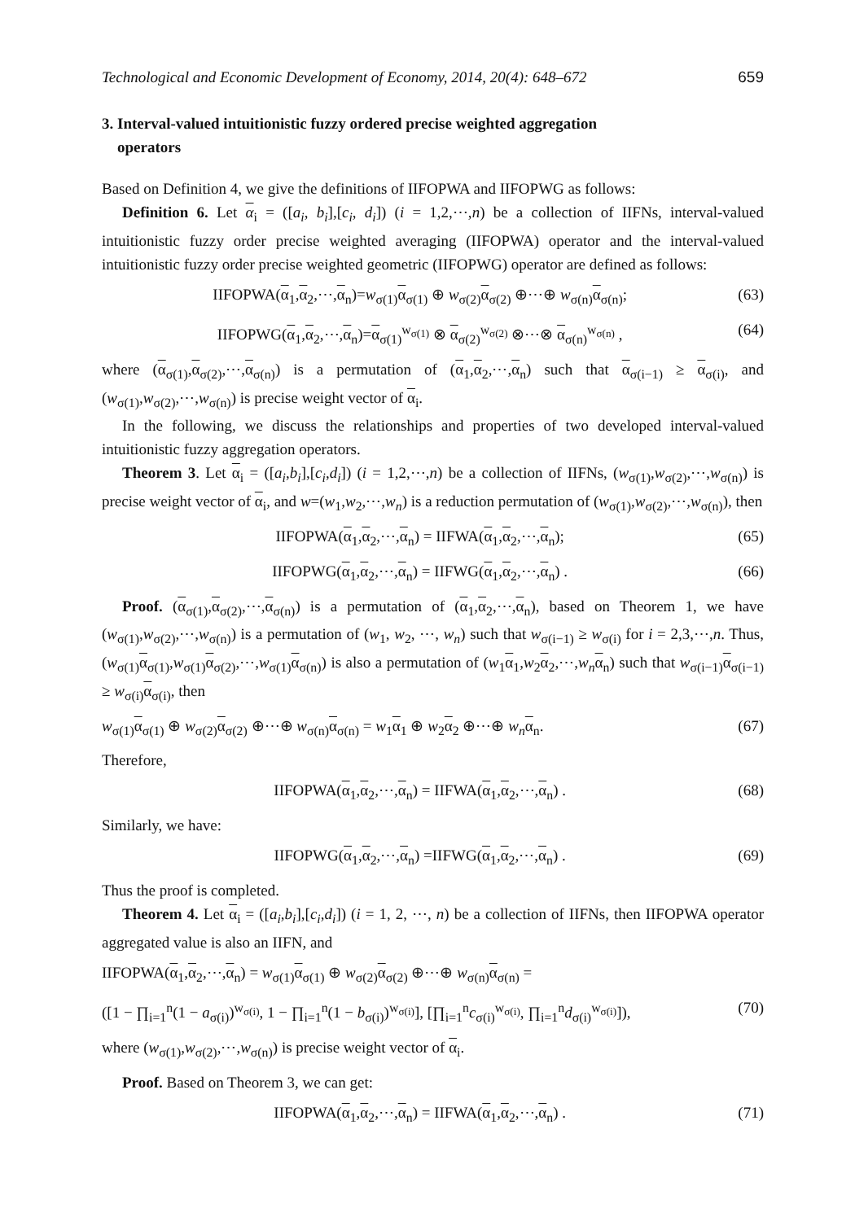Technological and Economic Development of Economy, 2014, 20(4): 648–672 659
3. Interval-valued intuitionistic fuzzy ordered precise weighted aggregation
operators
Based on Definition 4, we give the definitions of IIFOPWA and IIFOPWG as follows:
Definition 6. Let α<sub>i</sub> = ([a<sub>i</sub>, b<sub>i</sub>],[c<sub>i</sub>, d<sub>i</sub>]) (i = 1,2,⋯,n) be a collection of IIFNs, interval-valued intuitionistic fuzzy order precise weighted averaging (IIFOPWA) operator and the interval-valued intuitionistic fuzzy order precise weighted geometric (IIFOPWG) operator are defined as follows:
IIFOPWA(α<sub>1</sub>,α<sub>2</sub>,⋯,α<sub>n</sub>)=w<sub>σ(1)</sub>α<sub>σ(1)</sub> ⊕ w<sub>σ(2)</sub>α<sub>σ(2)</sub> ⊕⋯⊕ w<sub>σ(n)</sub>α<sub>σ(n)</sub>; (63)
IIFOPWG(α<sub>1</sub>,α<sub>2</sub>,⋯,α<sub>n</sub>)=α<sub>σ(1)</sub><sup>w<sub>σ(1)</sub></sup> ⊗ α<sub>σ(2)</sub><sup>w<sub>σ(2)</sub></sup> ⊗⋯⊗ α<sub>σ(n)</sub><sup>w<sub>σ(n)</sub></sup> , (64)
where (α<sub>σ(1)</sub>,α<sub>σ(2)</sub>,⋯,α<sub>σ(n)</sub>) is a permutation of (α<sub>1</sub>,α<sub>2</sub>,⋯,α<sub>n</sub>) such that α<sub>σ(i−1)</sub> ≥ α<sub>σ(i)</sub>, and (w<sub>σ(1)</sub>,w<sub>σ(2)</sub>,⋯,w<sub>σ(n)</sub>) is precise weight vector of α<sub>i</sub>.
In the following, we discuss the relationships and properties of two developed interval-valued intuitionistic fuzzy aggregation operators.
Theorem 3. Let α<sub>i</sub> = ([a<sub>i</sub>,b<sub>i</sub>],[c<sub>i</sub>,d<sub>i</sub>]) (i = 1,2,⋯,n) be a collection of IIFNs, (w<sub>σ(1)</sub>,w<sub>σ(2)</sub>,⋯,w<sub>σ(n)</sub>) is precise weight vector of α<sub>i</sub>, and w=(w<sub>1</sub>,w<sub>2</sub>,⋯,w<sub>n</sub>) is a reduction permutation of (w<sub>σ(1)</sub>,w<sub>σ(2)</sub>,⋯,w<sub>σ(n)</sub>), then
IIFOPWA(α<sub>1</sub>,α<sub>2</sub>,⋯,α<sub>n</sub>) = IIFWA(α<sub>1</sub>,α<sub>2</sub>,⋯,α<sub>n</sub>); (65)
IIFOPWG(α<sub>1</sub>,α<sub>2</sub>,⋯,α<sub>n</sub>) = IIFWG(α<sub>1</sub>,α<sub>2</sub>,⋯,α<sub>n</sub>) . (66)
Proof. (α<sub>σ(1)</sub>,α<sub>σ(2)</sub>,⋯,α<sub>σ(n)</sub>) is a permutation of (α<sub>1</sub>,α<sub>2</sub>,⋯,α<sub>n</sub>), based on Theorem 1, we have (w<sub>σ(1)</sub>,w<sub>σ(2)</sub>,⋯,w<sub>σ(n)</sub>) is a permutation of (w<sub>1</sub>, w<sub>2</sub>, ⋯, w<sub>n</sub>) such that w<sub>σ(i−1)</sub> ≥ w<sub>σ(i)</sub> for i = 2,3,⋯,n. Thus, (w<sub>σ(1)</sub>α<sub>σ(1)</sub>,w<sub>σ(1)</sub>α<sub>σ(2)</sub>,⋯,w<sub>σ(1)</sub>α<sub>σ(n)</sub>) is also a permutation of (w<sub>1</sub>α<sub>1</sub>,w<sub>2</sub>α<sub>2</sub>,⋯,w<sub>n</sub> α<sub>n</sub>) such that w<sub>σ(i−1)</sub>α<sub>σ(i−1)</sub> ≥ w<sub>σ(i)</sub>α<sub>σ(i)</sub>, then
w<sub>σ(1)</sub>α<sub>σ(1)</sub> ⊕ w<sub>σ(2)</sub>α<sub>σ(2)</sub> ⊕⋯⊕ w<sub>σ(n)</sub>α<sub>σ(n)</sub> = w<sub>1</sub>α<sub>1</sub> ⊕ w<sub>2</sub>α<sub>2</sub> ⊕⋯⊕ w<sub>n</sub> α<sub>n</sub>. (67)
Therefore,
IIFOPWA(α<sub>1</sub>,α<sub>2</sub>,⋯,α<sub>n</sub>) = IIFWA(α<sub>1</sub>,α<sub>2</sub>,⋯,α<sub>n</sub>) . (68)
Similarly, we have:
IIFOPWG(α<sub>1</sub>,α<sub>2</sub>,⋯,α<sub>n</sub>) =IIFWG(α<sub>1</sub>,α<sub>2</sub>,⋯,α<sub>n</sub>) . (69)
Thus the proof is completed.
Theorem 4. Let α<sub>i</sub> = ([a<sub>i</sub>,b<sub>i</sub>],[c<sub>i</sub>,d<sub>i</sub>]) (i = 1, 2, ⋯, n) be a collection of IIFNs, then IIFOPWA operator aggregated value is also an IIFN, and
IIFOPWA(α<sub>1</sub>,α<sub>2</sub>,⋯,α<sub>n</sub>) = w<sub>σ(1)</sub>α<sub>σ(1)</sub> ⊕ w<sub>σ(2)</sub>α<sub>σ(2)</sub> ⊕⋯⊕ w<sub>σ(n)</sub>α<sub>σ(n)</sub> =
([1 − ∏<sub>i=1</sub><sup>n</sup>(1 − a<sub>σ(i)</sub>)<sup>w<sub>σ(i)</sub></sup>, 1 − ∏<sub>i=1</sub><sup>n</sup>(1 − b<sub>σ(i)</sub>)<sup>w<sub>σ(i)</sub></sup>], [∏<sub>i=1</sub><sup>n</sup>c<sub>σ(i)</sub><sup>w<sub>σ(i)</sub></sup>, ∏<sub>i=1</sub><sup>n</sup>d<sub>σ(i)</sub><sup>w<sub>σ(i)</sub></sup>]), (70)
where (w<sub>σ(1)</sub>,w<sub>σ(2)</sub>,⋯,w<sub>σ(n)</sub>) is precise weight vector of α<sub>i</sub>.
Proof. Based on Theorem 3, we can get:
IIFOPWA(α<sub>1</sub>,α<sub>2</sub>,⋯,α<sub>n</sub>) = IIFWA(α<sub>1</sub>,α<sub>2</sub>,⋯,α<sub>n</sub>) . (71)